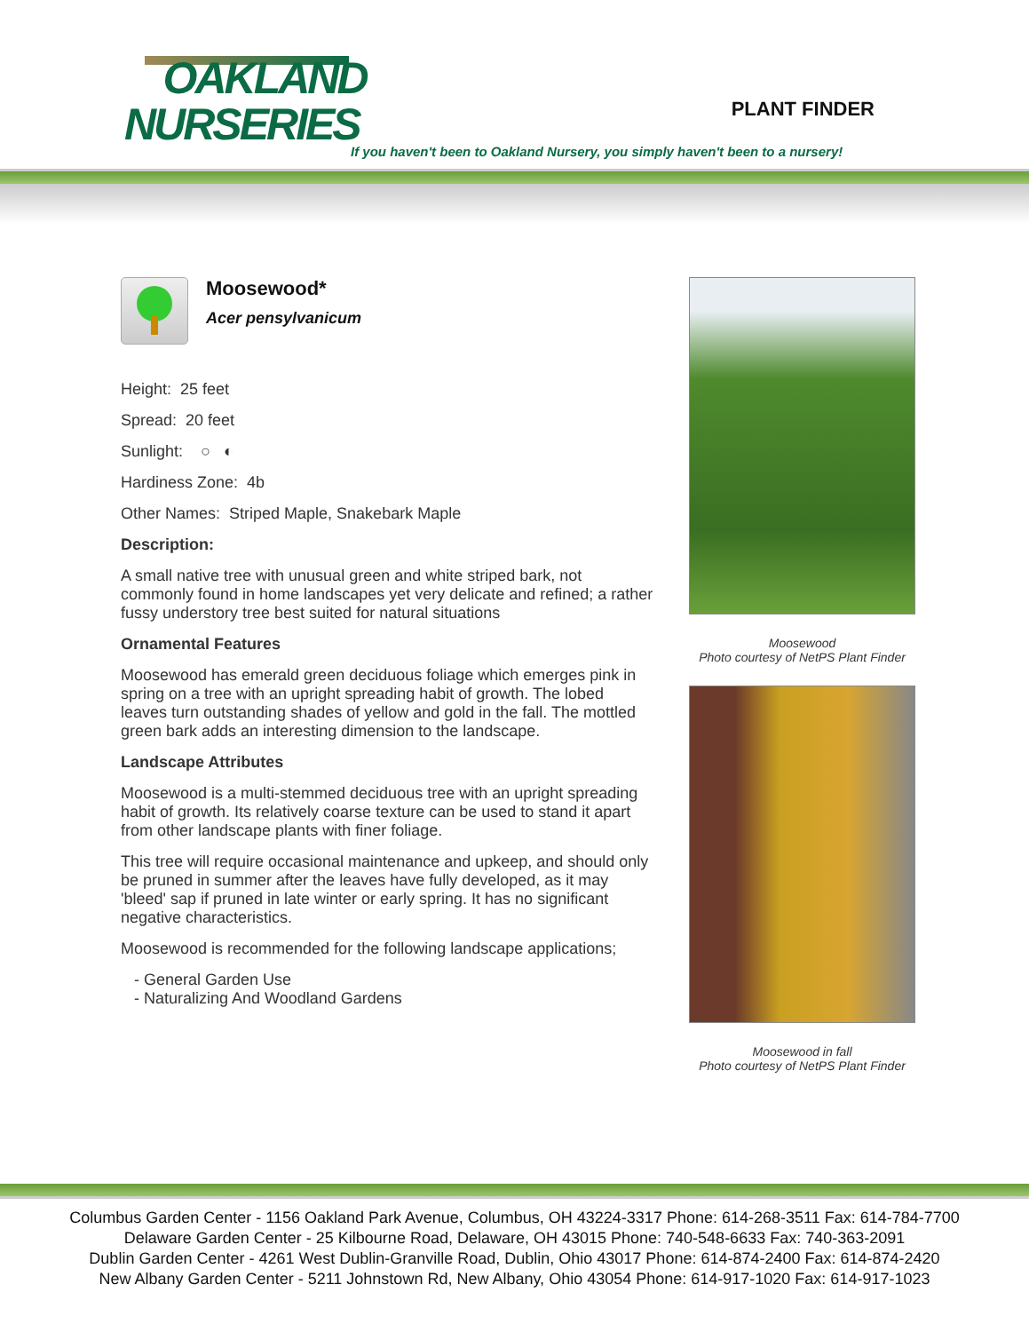OAKLAND
NURSERIES
PLANT FINDER
If you haven't been to Oakland Nursery, you simply haven't been to a nursery!
Moosewood*
Acer pensylvanicum
Height: 25 feet
Spread: 20 feet
Sunlight: ○ ◐
Hardiness Zone: 4b
Other Names: Striped Maple, Snakebark Maple
Description:
A small native tree with unusual green and white striped bark, not commonly found in home landscapes yet very delicate and refined; a rather fussy understory tree best suited for natural situations
Ornamental Features
Moosewood has emerald green deciduous foliage which emerges pink in spring on a tree with an upright spreading habit of growth. The lobed leaves turn outstanding shades of yellow and gold in the fall. The mottled green bark adds an interesting dimension to the landscape.
Landscape Attributes
Moosewood is a multi-stemmed deciduous tree with an upright spreading habit of growth. Its relatively coarse texture can be used to stand it apart from other landscape plants with finer foliage.
This tree will require occasional maintenance and upkeep, and should only be pruned in summer after the leaves have fully developed, as it may 'bleed' sap if pruned in late winter or early spring. It has no significant negative characteristics.
Moosewood is recommended for the following landscape applications;
- General Garden Use
- Naturalizing And Woodland Gardens
Moosewood
Photo courtesy of NetPS Plant Finder
Moosewood in fall
Photo courtesy of NetPS Plant Finder
Columbus Garden Center - 1156 Oakland Park Avenue, Columbus, OH 43224-3317 Phone: 614-268-3511 Fax: 614-784-7700
Delaware Garden Center - 25 Kilbourne Road, Delaware, OH 43015 Phone: 740-548-6633 Fax: 740-363-2091
Dublin Garden Center - 4261 West Dublin-Granville Road, Dublin, Ohio 43017 Phone: 614-874-2400 Fax: 614-874-2420
New Albany Garden Center - 5211 Johnstown Rd, New Albany, Ohio 43054 Phone: 614-917-1020 Fax: 614-917-1023